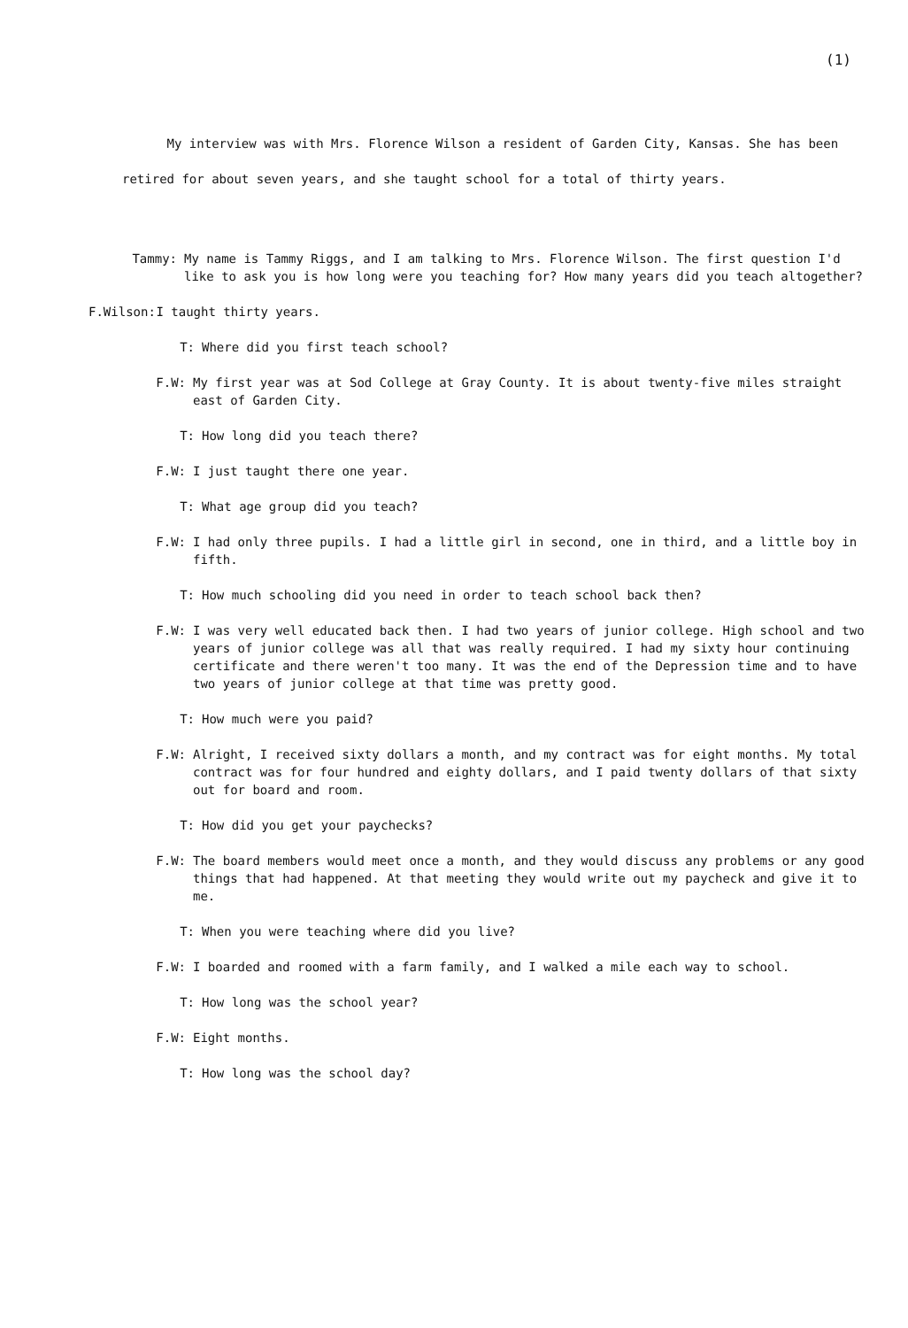(1)
My interview was with Mrs. Florence Wilson a resident of Garden City, Kansas. She has been retired for about seven years, and she taught school for a total of thirty years.
Tammy: My name is Tammy Riggs, and I am talking to Mrs. Florence Wilson. The first question I'd like to ask you is how long were you teaching for? How many years did you teach altogether?
F.Wilson: I taught thirty years.
T: Where did you first teach school?
F.W: My first year was at Sod College at Gray County. It is about twenty-five miles straight east of Garden City.
T: How long did you teach there?
F.W: I just taught there one year.
T: What age group did you teach?
F.W: I had only three pupils. I had a little girl in second, one in third, and a little boy in fifth.
T: How much schooling did you need in order to teach school back then?
F.W: I was very well educated back then. I had two years of junior college. High school and two years of junior college was all that was really required. I had my sixty hour continuing certificate and there weren't too many. It was the end of the Depression time and to have two years of junior college at that time was pretty good.
T: How much were you paid?
F.W: Alright, I received sixty dollars a month, and my contract was for eight months. My total contract was for four hundred and eighty dollars, and I paid twenty dollars of that sixty out for board and room.
T: How did you get your paychecks?
F.W: The board members would meet once a month, and they would discuss any problems or any good things that had happened. At that meeting they would write out my paycheck and give it to me.
T: When you were teaching where did you live?
F.W: I boarded and roomed with a farm family, and I walked a mile each way to school.
T: How long was the school year?
F.W: Eight months.
T: How long was the school day?